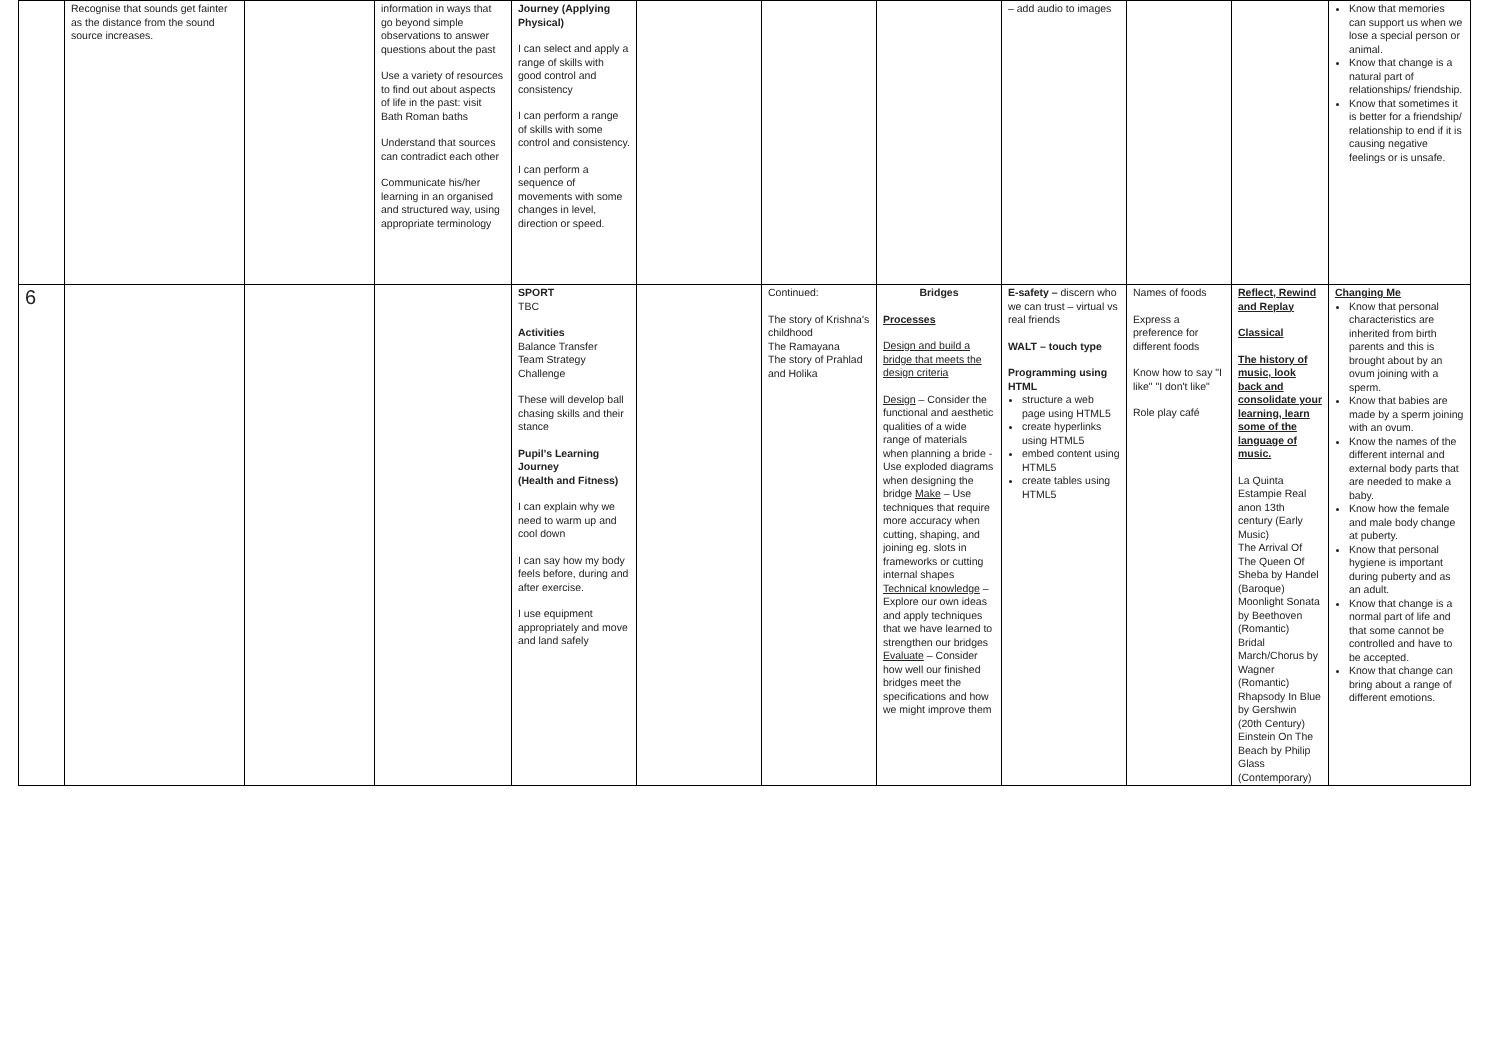| | Recognise that sounds get fainter as the distance from the sound source increases. | | information in ways that go beyond simple observations to answer questions about the past Use a variety of resources to find out about aspects of life in the past: visit Bath Roman baths Understand that sources can contradict each other Communicate his/her learning in an organised and structured way, using appropriate terminology | Journey (Applying Physical) I can select and apply a range of skills with good control and consistency I can perform a range of skills with some control and consistency. I can perform a sequence of movements with some changes in level, direction or speed. | | | | – add audio to images | | | Know that memories can support us when we lose a special person or animal. Know that change is a natural part of relationships/ friendship. Know that sometimes it is better for a friendship/ relationship to end if it is causing negative feelings or is unsafe. |
| 6 | | | | SPORT TBC Activities Balance Transfer Team Strategy Challenge These will develop ball chasing skills and their stance Pupil's Learning Journey (Health and Fitness) I can explain why we need to warm up and cool down I can say how my body feels before, during and after exercise. I use equipment appropriately and move and land safely | | Continued: The story of Krishna's childhood The Ramayana The story of Prahlad and Holika | Bridges Processes Design and build a bridge that meets the design criteria Design – Consider the functional and aesthetic qualities of a wide range of materials when planning a bride -Use exploded diagrams when designing the bridge Make – Use techniques that require more accuracy when cutting, shaping, and joining eg. slots in frameworks or cutting internal shapes Technical knowledge – Explore our own ideas and apply techniques that we have learned to strengthen our bridges Evaluate – Consider how well our finished bridges meet the specifications and how we might improve them | E-safety – discern who we can trust – virtual vs real friends WALT – touch type Programming using HTML structure a web page using HTML5 create hyperlinks using HTML5 embed content using HTML5 create tables using HTML5 | Names of foods Express a preference for different foods Know how to say "I like" "I don't like" Role play café | Reflect, Rewind and Replay Classical The history of music, look back and consolidate your learning, learn some of the language of music. La Quinta Estampie Real anon 13th century (Early Music) The Arrival Of The Queen Of Sheba by Handel (Baroque) Moonlight Sonata by Beethoven (Romantic) Bridal March/Chorus by Wagner (Romantic) Rhapsody In Blue by Gershwin (20th Century) Einstein On The Beach by Philip Glass (Contemporary) | Changing Me Know that personal characteristics are inherited from birth parents and this is brought about by an ovum joining with a sperm. Know that babies are made by a sperm joining with an ovum. Know the names of the different internal and external body parts that are needed to make a baby. Know how the female and male body change at puberty. Know that personal hygiene is important during puberty and as an adult. Know that change is a normal part of life and that some cannot be controlled and have to be accepted. Know that change can bring about a range of different emotions. |